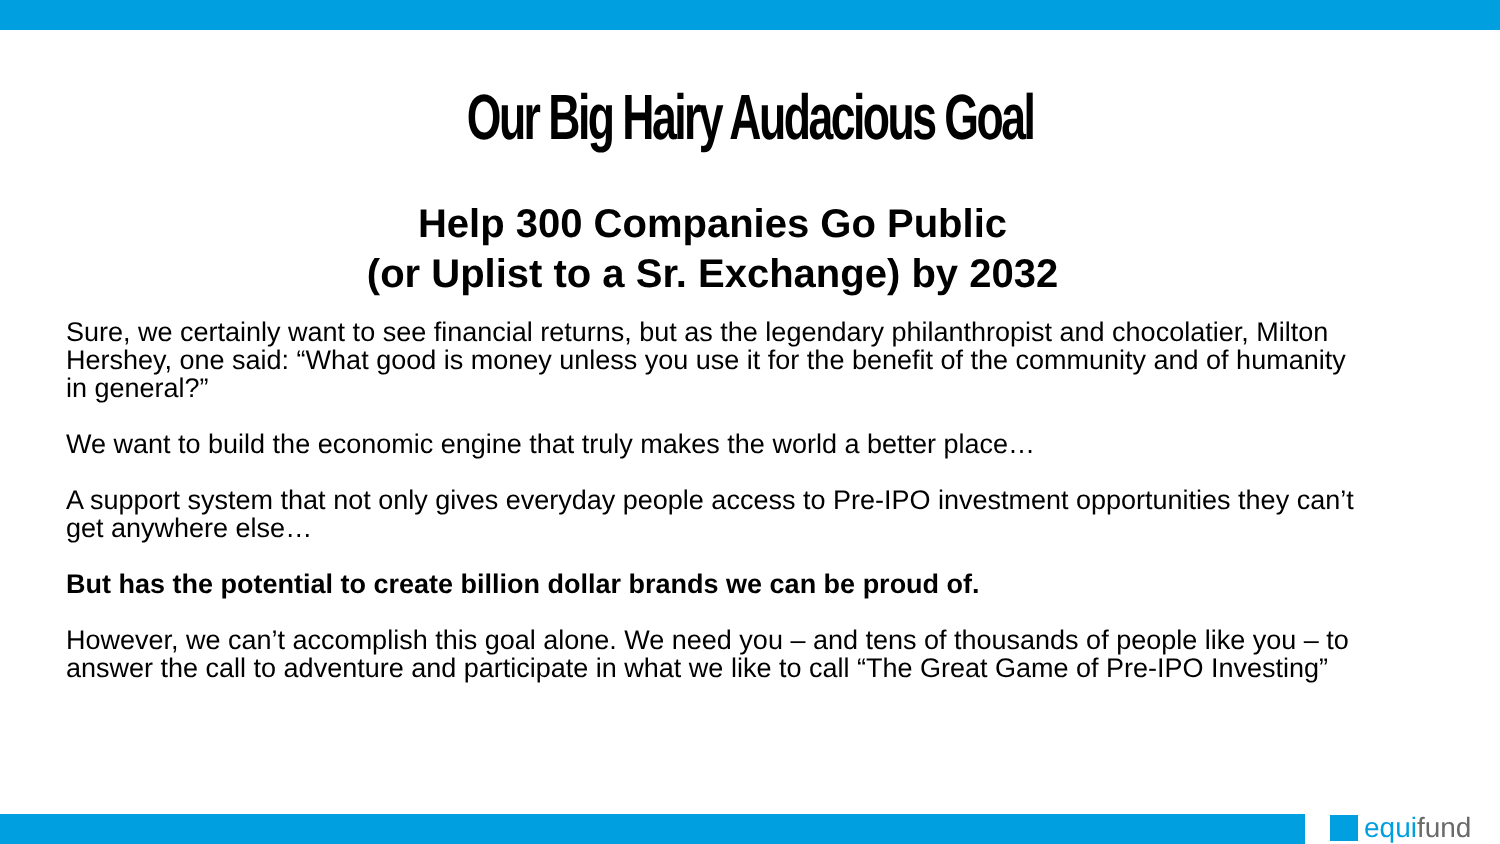Our Big Hairy Audacious Goal
Help 300 Companies Go Public
(or Uplist to a Sr. Exchange) by 2032
Sure, we certainly want to see financial returns, but as the legendary philanthropist and chocolatier, Milton Hershey, one said: “What good is money unless you use it for the benefit of the community and of humanity in general?”
We want to build the economic engine that truly makes the world a better place…
A support system that not only gives everyday people access to Pre-IPO investment opportunities they can’t get anywhere else…
But has the potential to create billion dollar brands we can be proud of.
However, we can’t accomplish this goal alone. We need you – and tens of thousands of people like you – to answer the call to adventure and participate in what we like to call “The Great Game of Pre-IPO Investing”
equifund